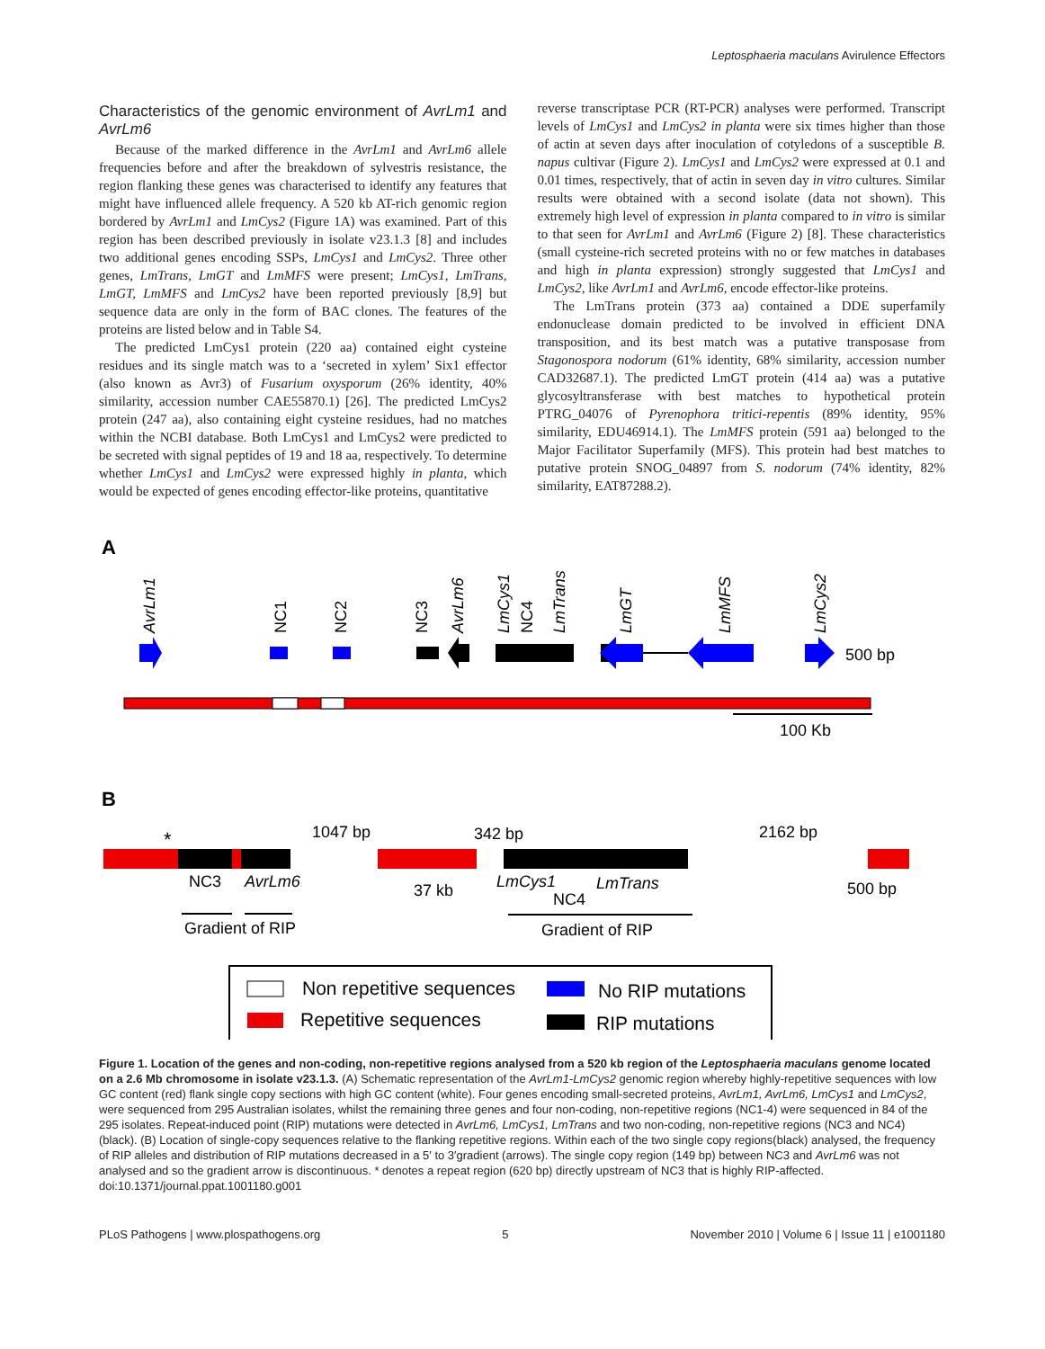Leptosphaeria maculans Avirulence Effectors
Characteristics of the genomic environment of AvrLm1 and AvrLm6
Because of the marked difference in the AvrLm1 and AvrLm6 allele frequencies before and after the breakdown of sylvestris resistance, the region flanking these genes was characterised to identify any features that might have influenced allele frequency. A 520 kb AT-rich genomic region bordered by AvrLm1 and LmCys2 (Figure 1A) was examined. Part of this region has been described previously in isolate v23.1.3 [8] and includes two additional genes encoding SSPs, LmCys1 and LmCys2. Three other genes, LmTrans, LmGT and LmMFS were present; LmCys1, LmTrans, LmGT, LmMFS and LmCys2 have been reported previously [8,9] but sequence data are only in the form of BAC clones. The features of the proteins are listed below and in Table S4.
The predicted LmCys1 protein (220 aa) contained eight cysteine residues and its single match was to a ‘secreted in xylem’ Six1 effector (also known as Avr3) of Fusarium oxysporum (26% identity, 40% similarity, accession number CAE55870.1) [26]. The predicted LmCys2 protein (247 aa), also containing eight cysteine residues, had no matches within the NCBI database. Both LmCys1 and LmCys2 were predicted to be secreted with signal peptides of 19 and 18 aa, respectively. To determine whether LmCys1 and LmCys2 were expressed highly in planta, which would be expected of genes encoding effector-like proteins, quantitative
reverse transcriptase PCR (RT-PCR) analyses were performed. Transcript levels of LmCys1 and LmCys2 in planta were six times higher than those of actin at seven days after inoculation of cotyledons of a susceptible B. napus cultivar (Figure 2). LmCys1 and LmCys2 were expressed at 0.1 and 0.01 times, respectively, that of actin in seven day in vitro cultures. Similar results were obtained with a second isolate (data not shown). This extremely high level of expression in planta compared to in vitro is similar to that seen for AvrLm1 and AvrLm6 (Figure 2) [8]. These characteristics (small cysteine-rich secreted proteins with no or few matches in databases and high in planta expression) strongly suggested that LmCys1 and LmCys2, like AvrLm1 and AvrLm6, encode effector-like proteins.
The LmTrans protein (373 aa) contained a DDE superfamily endonuclease domain predicted to be involved in efficient DNA transposition, and its best match was a putative transposase from Stagonospora nodorum (61% identity, 68% similarity, accession number CAD32687.1). The predicted LmGT protein (414 aa) was a putative glycosyltransferase with best matches to hypothetical protein PTRG_04076 of Pyrenophora tritici-repentis (89% identity, 95% similarity, EDU46914.1). The LmMFS protein (591 aa) belonged to the Major Facilitator Superfamily (MFS). This protein had best matches to putative protein SNOG_04897 from S. nodorum (74% identity, 82% similarity, EAT87288.2).
A
AvrLm1
AvrLm6
LmCys1
LmTrans
LmGT
LmMFS
LmCys2
NC1
NC2
NC3
NC4
500 bp
100 Kb
B
1047 bp
342 bp
2162 bp
*
NC3
AvrLm6
37 kb
LmCys1
LmTrans
NC4
500 bp
Gradient of RIP
Gradient of RIP
Non repetitive sequences
Repetitive sequences
No RIP mutations
RIP mutations
Figure 1. Location of the genes and non-coding, non-repetitive regions analysed from a 520 kb region of the Leptosphaeria maculans genome located on a 2.6 Mb chromosome in isolate v23.1.3. (A) Schematic representation of the AvrLm1-LmCys2 genomic region whereby highly-repetitive sequences with low GC content (red) flank single copy sections with high GC content (white). Four genes encoding small-secreted proteins, AvrLm1, AvrLm6, LmCys1 and LmCys2, were sequenced from 295 Australian isolates, whilst the remaining three genes and four non-coding, non-repetitive regions (NC1-4) were sequenced in 84 of the 295 isolates. Repeat-induced point (RIP) mutations were detected in AvrLm6, LmCys1, LmTrans and two non-coding, non-repetitive regions (NC3 and NC4) (black). (B) Location of single-copy sequences relative to the flanking repetitive regions. Within each of the two single copy regions(black) analysed, the frequency of RIP alleles and distribution of RIP mutations decreased in a 5′ to 3′gradient (arrows). The single copy region (149 bp) between NC3 and AvrLm6 was not analysed and so the gradient arrow is discontinuous. * denotes a repeat region (620 bp) directly upstream of NC3 that is highly RIP-affected.
doi:10.1371/journal.ppat.1001180.g001
PLoS Pathogens | www.plospathogens.org 5 November 2010 | Volume 6 | Issue 11 | e1001180